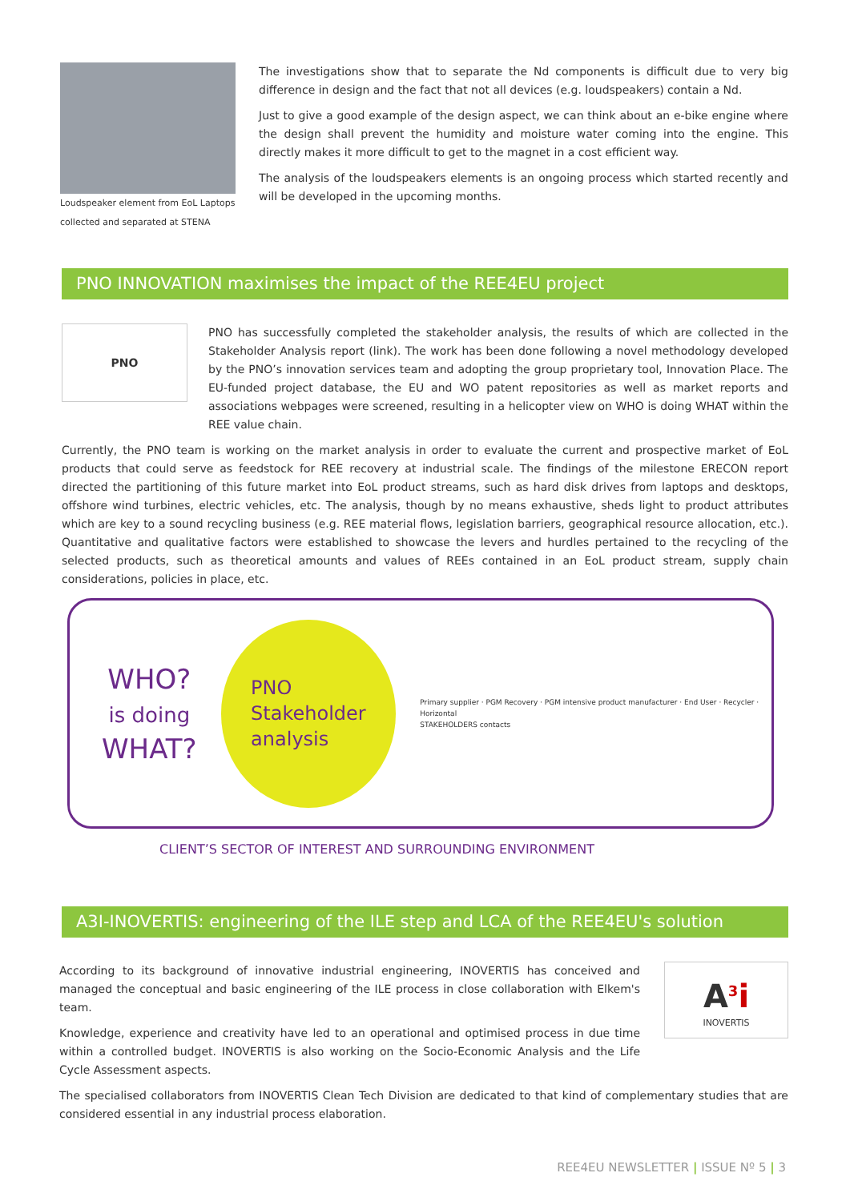Loudspeaker element from EoL Laptops
collected and separated at STENA
The investigations show that to separate the Nd components is difficult due to very big difference in design and the fact that not all devices (e.g. loudspeakers) contain a Nd.
Just to give a good example of the design aspect, we can think about an e-bike engine where the design shall prevent the humidity and moisture water coming into the engine. This directly makes it more difficult to get to the magnet in a cost efficient way.
The analysis of the loudspeakers elements is an ongoing process which started recently and will be developed in the upcoming months.
PNO INNOVATION maximises the impact of the REE4EU project
PNO
PNO has successfully completed the stakeholder analysis, the results of which are collected in the Stakeholder Analysis report (link). The work has been done following a novel methodology developed by the PNO’s innovation services team and adopting the group proprietary tool, Innovation Place. The EU-funded project database, the EU and WO patent repositories as well as market reports and associations webpages were screened, resulting in a helicopter view on WHO is doing WHAT within the REE value chain.
Currently, the PNO team is working on the market analysis in order to evaluate the current and prospective market of EoL products that could serve as feedstock for REE recovery at industrial scale. The findings of the milestone ERECON report directed the partitioning of this future market into EoL product streams, such as hard disk drives from laptops and desktops, offshore wind turbines, electric vehicles, etc. The analysis, though by no means exhaustive, sheds light to product attributes which are key to a sound recycling business (e.g. REE material flows, legislation barriers, geographical resource allocation, etc.). Quantitative and qualitative factors were established to showcase the levers and hurdles pertained to the recycling of the selected products, such as theoretical amounts and values of REEs contained in an EoL product stream, supply chain considerations, policies in place, etc.
WHO?
is doing
WHAT?
PNO
Stakeholder
analysis
Primary supplier · PGM Recovery · PGM intensive product manufacturer · End User · Recycler · Horizontal
STAKEHOLDERS contacts
CLIENT’S SECTOR OF INTEREST AND SURROUNDING ENVIRONMENT
A3I-INOVERTIS: engineering of the ILE step and LCA of the REE4EU's solution
According to its background of innovative industrial engineering, INOVERTIS has conceived and managed the conceptual and basic engineering of the ILE process in close collaboration with Elkem's team.
Knowledge, experience and creativity have led to an operational and optimised process in due time within a controlled budget. INOVERTIS is also working on the Socio-Economic Analysis and the Life Cycle Assessment aspects.
A<sup>3</sup>i
INOVERTIS
The specialised collaborators from INOVERTIS Clean Tech Division are dedicated to that kind of complementary studies that are considered essential in any industrial process elaboration.
REE4EU NEWSLETTER | ISSUE Nº 5 | 3